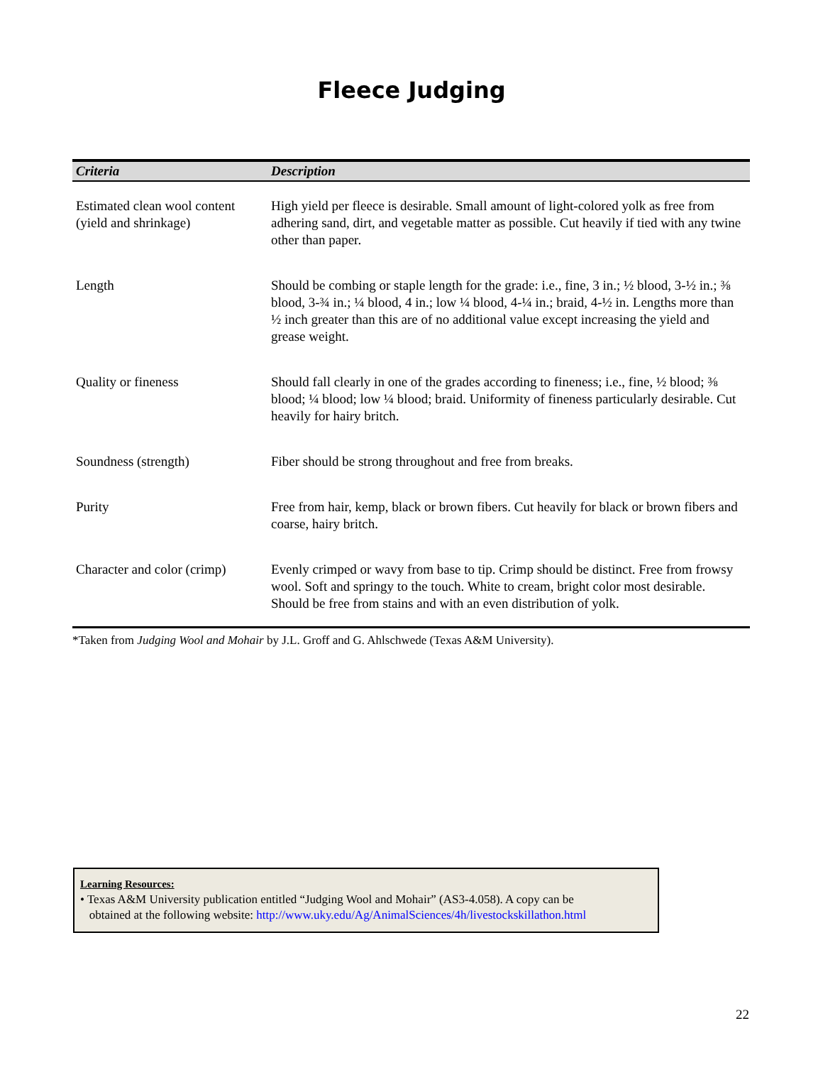Fleece Judging
| Criteria | Description |
| --- | --- |
| Estimated clean wool content (yield and shrinkage) | High yield per fleece is desirable. Small amount of light-colored yolk as free from adhering sand, dirt, and vegetable matter as possible. Cut heavily if tied with any twine other than paper. |
| Length | Should be combing or staple length for the grade: i.e., fine, 3 in.; ½ blood, 3-½ in.; ⅜ blood, 3-¾ in.; ¼ blood, 4 in.; low ¼ blood, 4-¼ in.; braid, 4-½ in. Lengths more than ½ inch greater than this are of no additional value except increasing the yield and grease weight. |
| Quality or fineness | Should fall clearly in one of the grades according to fineness; i.e., fine, ½ blood; ⅜ blood; ¼ blood; low ¼ blood; braid. Uniformity of fineness particularly desirable. Cut heavily for hairy britch. |
| Soundness (strength) | Fiber should be strong throughout and free from breaks. |
| Purity | Free from hair, kemp, black or brown fibers. Cut heavily for black or brown fibers and coarse, hairy britch. |
| Character and color (crimp) | Evenly crimped or wavy from base to tip. Crimp should be distinct. Free from frowsy wool. Soft and springy to the touch. White to cream, bright color most desirable. Should be free from stains and with an even distribution of yolk. |
*Taken from Judging Wool and Mohair by J.L. Groff and G. Ahlschwede (Texas A&M University).
Learning Resources:
• Texas A&M University publication entitled “Judging Wool and Mohair” (AS3-4.058). A copy can be
obtained at the following website: http://www.uky.edu/Ag/AnimalSciences/4h/livestockskillathon.html
22